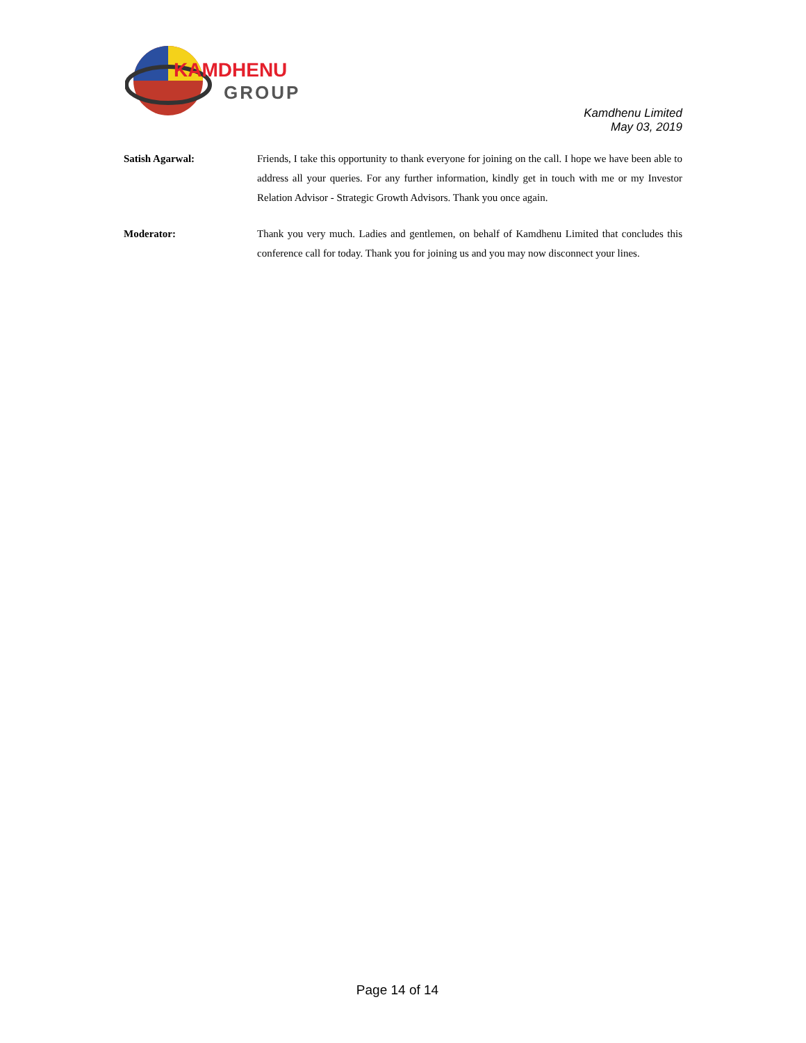KAMDHENU
GROUP
Kamdhenu Limited
May 03, 2019
Satish Agarwal: Friends, I take this opportunity to thank everyone for joining on the call. I hope we have been able to address all your queries. For any further information, kindly get in touch with me or my Investor Relation Advisor - Strategic Growth Advisors. Thank you once again.
Moderator: Thank you very much. Ladies and gentlemen, on behalf of Kamdhenu Limited that concludes this conference call for today. Thank you for joining us and you may now disconnect your lines.
Page 14 of 14